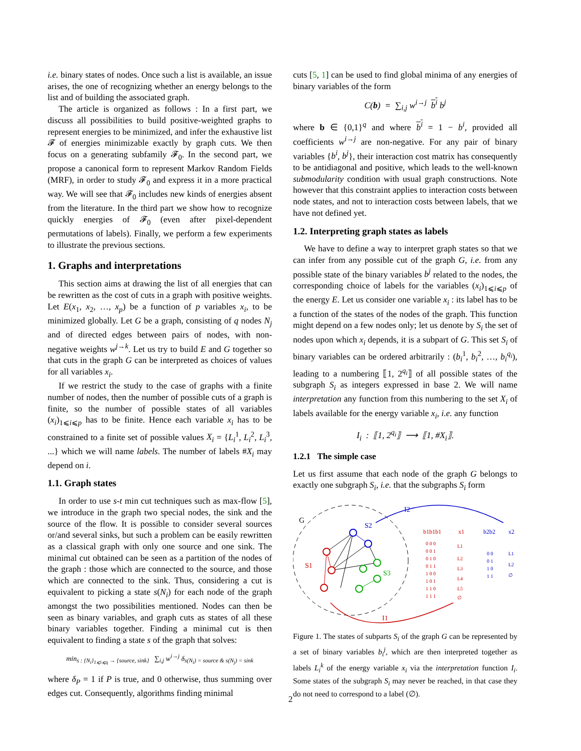i.e. binary states of nodes. Once such a list is available, an issue arises, the one of recognizing whether an energy belongs to the list and of building the associated graph.
The article is organized as follows : In a first part, we discuss all possibilities to build positive-weighted graphs to represent energies to be minimized, and infer the exhaustive list 𝓕 of energies minimizable exactly by graph cuts. We then focus on a generating subfamily 𝓕<sub>0</sub>. In the second part, we propose a canonical form to represent Markov Random Fields (MRF), in order to study 𝓕<sub>0</sub> and express it in a more practical way. We will see that 𝓕<sub>0</sub> includes new kinds of energies absent from the literature. In the third part we show how to recognize quickly energies of 𝓕<sub>0</sub> (even after pixel-dependent permutations of labels). Finally, we perform a few experiments to illustrate the previous sections.
1. Graphs and interpretations
This section aims at drawing the list of all energies that can be rewritten as the cost of cuts in a graph with positive weights. Let E(x<sub>1</sub>, x<sub>2</sub>, …, x<sub>p</sub>) be a function of p variables x<sub>i</sub>, to be minimized globally. Let G be a graph, consisting of q nodes N<sub>j</sub> and of directed edges between pairs of nodes, with non-negative weights w<sup>j→k</sup>. Let us try to build E and G together so that cuts in the graph G can be interpreted as choices of values for all variables x<sub>i</sub>.
If we restrict the study to the case of graphs with a finite number of nodes, then the number of possible cuts of a graph is finite, so the number of possible states of all variables (x<sub>i</sub>)<sub>1⩽i⩽p</sub> has to be finite. Hence each variable x<sub>i</sub> has to be constrained to a finite set of possible values X<sub>i</sub> = {L<sub>i</sub><sup>1</sup>, L<sub>i</sub><sup>2</sup>, L<sub>i</sub><sup>3</sup>, ...} which we will name labels. The number of labels #X<sub>i</sub> may depend on i.
1.1. Graph states
In order to use s-t min cut techniques such as max-flow [5], we introduce in the graph two special nodes, the sink and the source of the flow. It is possible to consider several sources or/and several sinks, but such a problem can be easily rewritten as a classical graph with only one source and one sink. The minimal cut obtained can be seen as a partition of the nodes of the graph : those which are connected to the source, and those which are connected to the sink. Thus, considering a cut is equivalent to picking a state s(N<sub>i</sub>) for each node of the graph amongst the two possibilities mentioned. Nodes can then be seen as binary variables, and graph cuts as states of all these binary variables together. Finding a minimal cut is then equivalent to finding a state s of the graph that solves:
min<sub>s : {N<sub>i</sub>}<sub>1⩽i⩽q</sub> → {source, sink}</sub> ∑<sub>i,j</sub> w<sup>i→j</sup> δ<sub>s(N<sub>i</sub>) = source & s(N<sub>j</sub>) = sink</sub>
where δ<sub>P</sub> = 1 if P is true, and 0 otherwise, thus summing over edges cut. Consequently, algorithms finding minimal
cuts [5, 1] can be used to find global minima of any energies of binary variables of the form
C(b) = ∑<sub>i,j</sub> w<sup>i→j</sup> b<sup>i</sup> b<sup>j</sup>
where b ∈ {0,1}<sup>q</sup> and where b<sup>i</sup> = 1 − b<sup>i</sup>, provided all coefficients w<sup>i→j</sup> are non-negative. For any pair of binary variables {b<sup>i</sup>, b<sup>j</sup>}, their interaction cost matrix has consequently to be antidiagonal and positive, which leads to the well-known submodularity condition with usual graph constructions. Note however that this constraint applies to interaction costs between node states, and not to interaction costs between labels, that we have not defined yet.
1.2. Interpreting graph states as labels
We have to define a way to interpret graph states so that we can infer from any possible cut of the graph G, i.e. from any possible state of the binary variables b<sup>j</sup> related to the nodes, the corresponding choice of labels for the variables (x<sub>i</sub>)<sub>1⩽i⩽p</sub> of the energy E. Let us consider one variable x<sub>i</sub> : its label has to be a function of the states of the nodes of the graph. This function might depend on a few nodes only; let us denote by S<sub>i</sub> the set of nodes upon which x<sub>i</sub> depends, it is a subpart of G. This set S<sub>i</sub> of binary variables can be ordered arbitrarily : (b<sub>i</sub><sup>1</sup>, b<sub>i</sub><sup>2</sup>, …, b<sub>i</sub><sup>q<sub>i</sub></sup>), leading to a numbering ⟦1, 2<sup>q<sub>i</sub></sup>⟧ of all possible states of the subgraph S<sub>i</sub> as integers expressed in base 2. We will name interpretation any function from this numbering to the set X<sub>i</sub> of labels available for the energy variable x<sub>i</sub>, i.e. any function
I<sub>i</sub> : ⟦1, 2<sup>q<sub>i</sub></sup>⟧ ⟶ ⟦1, #X<sub>i</sub>⟧.
1.2.1 The simple case
Let us first assume that each node of the graph G belongs to exactly one subgraph S<sub>i</sub>, i.e. that the subgraphs S<sub>i</sub> form
G
I2
I1
S1
S2
S3
b1b1b1
x1
b2b2
x2
0 0 0
0 0 1
0 1 0
0 1 1
1 0 0
1 0 1
1 1 0
1 1 1
L1
L2
L3
L4
L5
∅
0 0
0 1
1 0
1 1
L1
L2
∅
Figure 1. The states of subparts S<sub>i</sub> of the graph G can be represented by a set of binary variables b<sub>i</sub><sup>j</sup>, which are then interpreted together as labels L<sub>i</sub><sup>k</sup> of the energy variable x<sub>i</sub> via the interpretation function I<sub>i</sub>. Some states of the subgraph S<sub>i</sub> may never be reached, in that case they do not need to correspond to a label (∅).
2